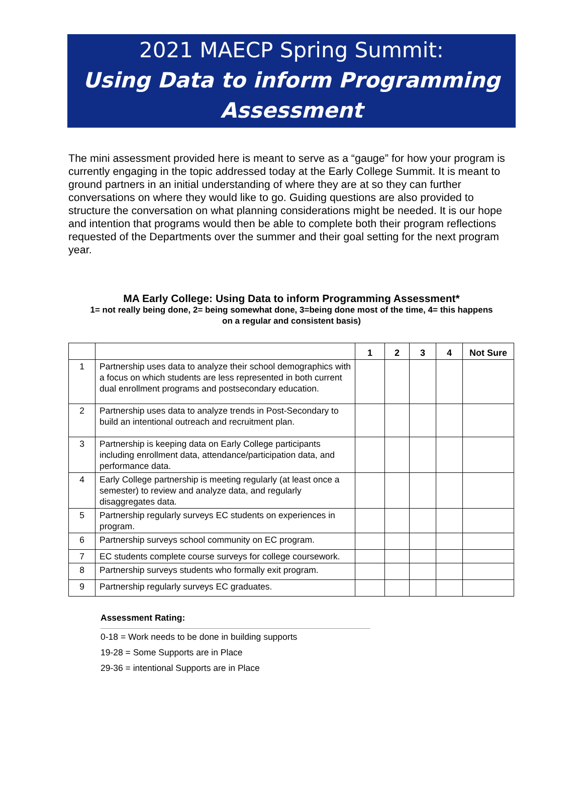2021 MAECP Spring Summit:
Using Data to inform Programming
Assessment
The mini assessment provided here is meant to serve as a “gauge” for how your program is currently engaging in the topic addressed today at the Early College Summit. It is meant to ground partners in an initial understanding of where they are at so they can further conversations on where they would like to go. Guiding questions are also provided to structure the conversation on what planning considerations might be needed. It is our hope and intention that programs would then be able to complete both their program reflections requested of the Departments over the summer and their goal setting for the next program year.
MA Early College: Using Data to inform Programming Assessment*
1= not really being done, 2= being somewhat done, 3=being done most of the time, 4= this happens on a regular and consistent basis)
| | | 1 | 2 | 3 | 4 | Not Sure |
| --- | --- | --- | --- | --- | --- | --- |
| 1 | Partnership uses data to analyze their school demographics with a focus on which students are less represented in both current dual enrollment programs and postsecondary education. | | | | | |
| 2 | Partnership uses data to analyze trends in Post-Secondary to build an intentional outreach and recruitment plan. | | | | | |
| 3 | Partnership is keeping data on Early College participants including enrollment data, attendance/participation data, and performance data. | | | | | |
| 4 | Early College partnership is meeting regularly (at least once a semester) to review and analyze data, and regularly disaggregates data. | | | | | |
| 5 | Partnership regularly surveys EC students on experiences in program. | | | | | |
| 6 | Partnership surveys school community on EC program. | | | | | |
| 7 | EC students complete course surveys for college coursework. | | | | | |
| 8 | Partnership surveys students who formally exit program. | | | | | |
| 9 | Partnership regularly surveys EC graduates. | | | | | |
Assessment Rating:
0-18 = Work needs to be done in building supports
19-28 = Some Supports are in Place
29-36 = intentional Supports are in Place